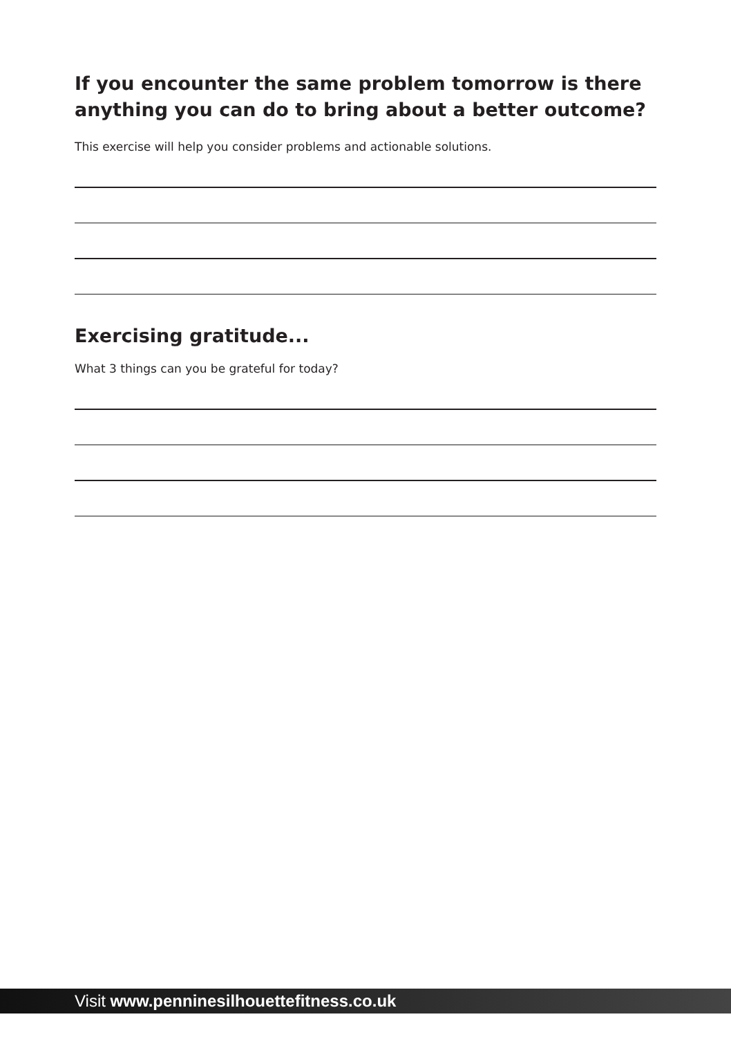If you encounter the same problem tomorrow is there anything you can do to bring about a better outcome?
This exercise will help you consider problems and actionable solutions.
Exercising gratitude...
What 3 things can you be grateful for today?
Visit www.penninesilhouettefitness.co.uk